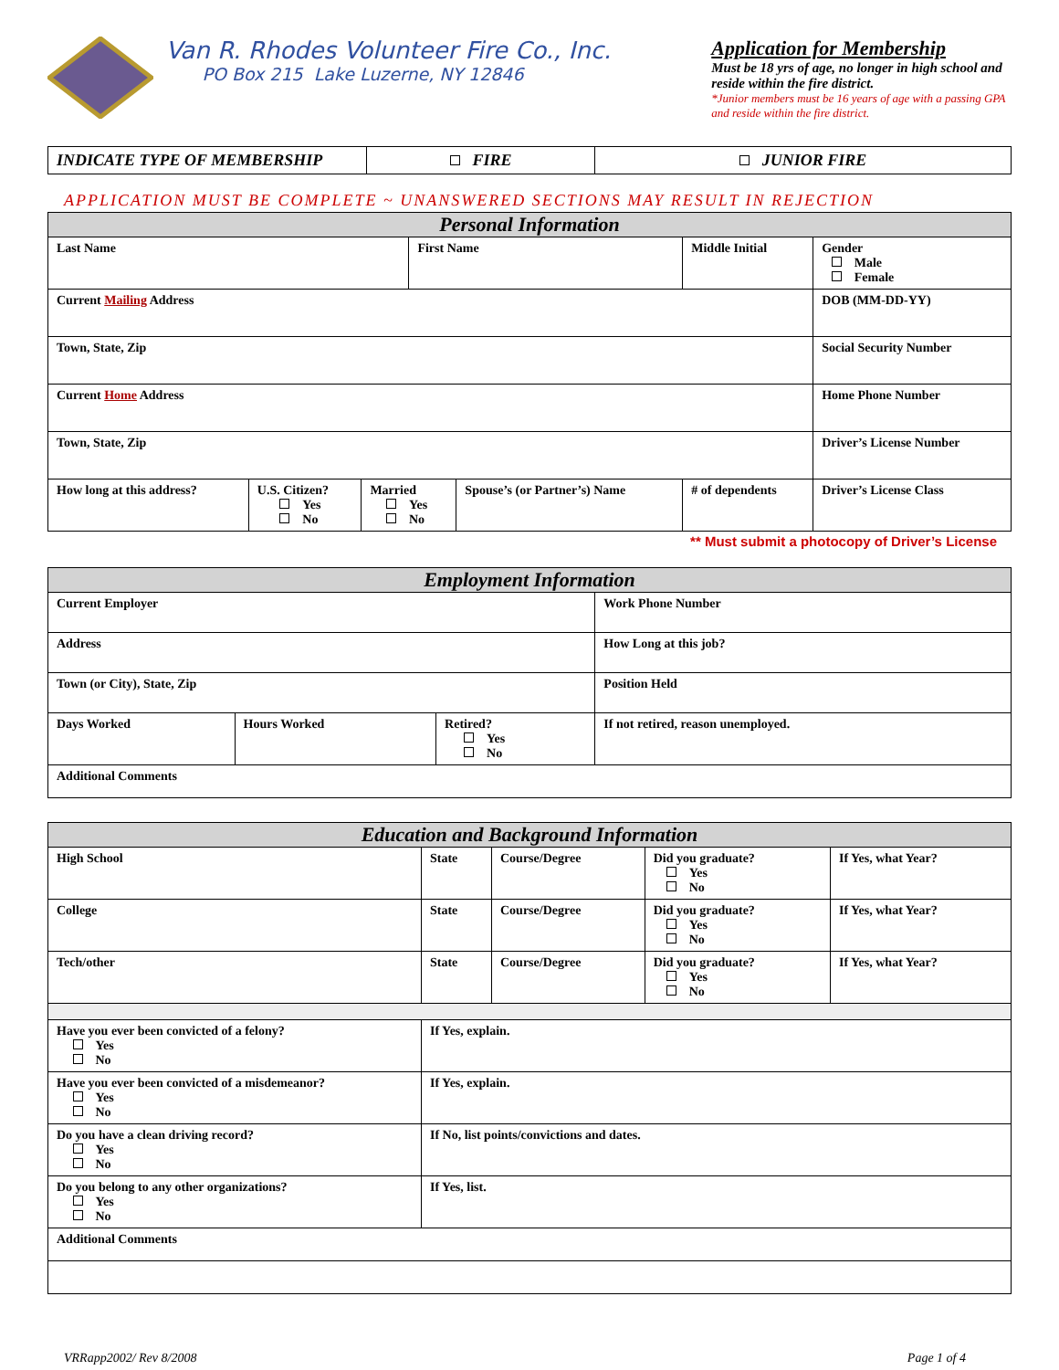Van R. Rhodes Volunteer Fire Co., Inc.
PO Box 215 Lake Luzerne, NY 12846
Application for Membership
Must be 18 yrs of age, no longer in high school and reside within the fire district.
*Junior members must be 16 years of age with a passing GPA and reside within the fire district.
| INDICATE TYPE OF MEMBERSHIP | FIRE | JUNIOR FIRE |
APPLICATION MUST BE COMPLETE ~ UNANSWERED SECTIONS MAY RESULT IN REJECTION
| Personal Information | | | | | | |
| --- | --- | --- | --- | --- | --- | --- |
| Last Name | | | First Name | | Middle Initial | Gender Male Female |
| Current Mailing Address | | | | | | DOB (MM-DD-YY) |
| Town, State, Zip | | | | | | Social Security Number |
| Current Home Address | | | | | | Home Phone Number |
| Town, State, Zip | | | | | | Driver’s License Number |
| How long at this address? | U.S. Citizen? Yes No | Married Yes No | | Spouse’s (or Partner’s) Name | # of dependents | Driver’s License Class |
** Must submit a photocopy of Driver’s License
| Employment Information | | | | |
| --- | --- | --- | --- | --- |
| Current Employer | | | | Work Phone Number |
| Address | | | | How Long at this job? |
| Town (or City), State, Zip | | | | Position Held |
| Days Worked | Hours Worked | Retired? Yes No | If not retired, reason unemployed. | |
| Additional Comments | | | | |
| Education and Background Information | | | | |
| --- | --- | --- | --- | --- |
| High School | State | Course/Degree | Did you graduate? Yes No | If Yes, what Year? |
| College | State | Course/Degree | Did you graduate? Yes No | If Yes, what Year? |
| Tech/other | State | Course/Degree | Did you graduate? Yes No | If Yes, what Year? |
| Have you ever been convicted of a felony? Yes No | If Yes, explain. | | | |
| Have you ever been convicted of a misdemeanor? Yes No | If Yes, explain. | | | |
| Do you have a clean driving record? Yes No | If No, list points/convictions and dates. | | | |
| Do you belong to any other organizations? Yes No | If Yes, list. | | | |
| Additional Comments | | | | |
VRRapp2002/ Rev 8/2008 Page 1 of 4